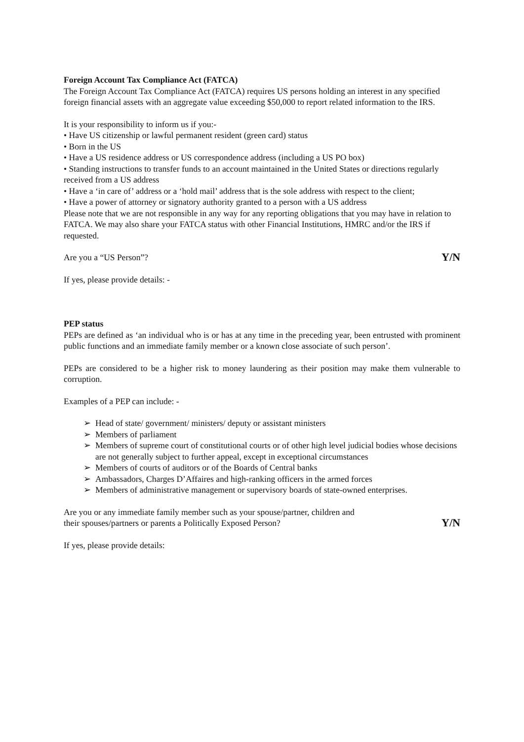Foreign Account Tax Compliance Act (FATCA)
The Foreign Account Tax Compliance Act (FATCA) requires US persons holding an interest in any specified foreign financial assets with an aggregate value exceeding $50,000 to report related information to the IRS.
It is your responsibility to inform us if you:-
• Have US citizenship or lawful permanent resident (green card) status
• Born in the US
• Have a US residence address or US correspondence address (including a US PO box)
• Standing instructions to transfer funds to an account maintained in the United States or directions regularly received from a US address
• Have a ‘in care of’ address or a ‘hold mail’ address that is the sole address with respect to the client;
• Have a power of attorney or signatory authority granted to a person with a US address
Please note that we are not responsible in any way for any reporting obligations that you may have in relation to FATCA. We may also share your FATCA status with other Financial Institutions, HMRC and/or the IRS if requested.
Are you a “US Person”? Y/N
If yes, please provide details: -
PEP status
PEPs are defined as ‘an individual who is or has at any time in the preceding year, been entrusted with prominent public functions and an immediate family member or a known close associate of such person’.
PEPs are considered to be a higher risk to money laundering as their position may make them vulnerable to corruption.
Examples of a PEP can include: -
➢ Head of state/ government/ ministers/ deputy or assistant ministers
➢ Members of parliament
➢ Members of supreme court of constitutional courts or of other high level judicial bodies whose decisions are not generally subject to further appeal, except in exceptional circumstances
➢ Members of courts of auditors or of the Boards of Central banks
➢ Ambassadors, Charges D’Affaires and high-ranking officers in the armed forces
➢ Members of administrative management or supervisory boards of state-owned enterprises.
Are you or any immediate family member such as your spouse/partner, children and
their spouses/partners or parents a Politically Exposed Person? Y/N
If yes, please provide details: